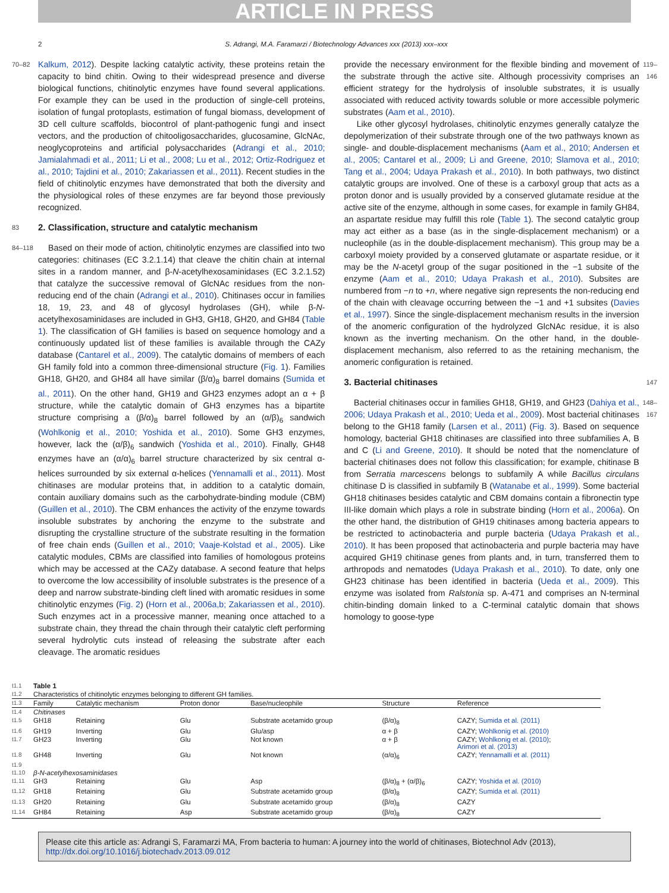ARTICLE IN PRESS
2 S. Adrangi, M.A. Faramarzi / Biotechnology Advances xxx (2013) xxx–xxx
70–82 Kalkum, 2012). Despite lacking catalytic activity, these proteins retain the capacity to bind chitin. Owing to their widespread presence and diverse biological functions, chitinolytic enzymes have found several applications. For example they can be used in the production of single-cell proteins, isolation of fungal protoplasts, estimation of fungal biomass, development of 3D cell culture scaffolds, biocontrol of plant-pathogenic fungi and insect vectors, and the production of chitooligosaccharides, glucosamine, GlcNAc, neoglycoproteins and artificial polysaccharides (Adrangi et al., 2010; Jamialahmadi et al., 2011; Li et al., 2008; Lu et al., 2012; Ortiz-Rodriguez et al., 2010; Tajdini et al., 2010; Zakariassen et al., 2011). Recent studies in the field of chitinolytic enzymes have demonstrated that both the diversity and the physiological roles of these enzymes are far beyond those previously recognized.
83
2. Classification, structure and catalytic mechanism
84–118 Based on their mode of action, chitinolytic enzymes are classified into two categories: chitinases (EC 3.2.1.14) that cleave the chitin chain at internal sites in a random manner, and β-N-acetylhexosaminidases (EC 3.2.1.52) that catalyze the successive removal of GlcNAc residues from the non-reducing end of the chain (Adrangi et al., 2010). Chitinases occur in families 18, 19, 23, and 48 of glycosyl hydrolases (GH), while β-N-acetylhexosaminidases are included in GH3, GH18, GH20, and GH84 (Table 1). The classification of GH families is based on sequence homology and a continuously updated list of these families is available through the CAZy database (Cantarel et al., 2009). The catalytic domains of members of each GH family fold into a common three-dimensional structure (Fig. 1). Families GH18, GH20, and GH84 all have similar (β/α)<sub>8</sub> barrel domains (Sumida et al., 2011). On the other hand, GH19 and GH23 enzymes adopt an α + β structure, while the catalytic domain of GH3 enzymes has a bipartite structure comprising a (β/α)<sub>8</sub> barrel followed by an (α/β)<sub>6</sub> sandwich (Wohlkonig et al., 2010; Yoshida et al., 2010). Some GH3 enzymes, however, lack the (α/β)<sub>6</sub> sandwich (Yoshida et al., 2010). Finally, GH48 enzymes have an (α/α)<sub>6</sub> barrel structure characterized by six central α-helices surrounded by six external α-helices (Yennamalli et al., 2011). Most chitinases are modular proteins that, in addition to a catalytic domain, contain auxiliary domains such as the carbohydrate-binding module (CBM) (Guillen et al., 2010). The CBM enhances the activity of the enzyme towards insoluble substrates by anchoring the enzyme to the substrate and disrupting the crystalline structure of the substrate resulting in the formation of free chain ends (Guillen et al., 2010; Vaaje-Kolstad et al., 2005). Like catalytic modules, CBMs are classified into families of homologous proteins which may be accessed at the CAZy database. A second feature that helps to overcome the low accessibility of insoluble substrates is the presence of a deep and narrow substrate-binding cleft lined with aromatic residues in some chitinolytic enzymes (Fig. 2) (Horn et al., 2006a,b; Zakariassen et al., 2010). Such enzymes act in a processive manner, meaning once attached to a substrate chain, they thread the chain through their catalytic cleft performing several hydrolytic cuts instead of releasing the substrate after each cleavage. The aromatic residues
provide the necessary environment for the flexible binding and movement of the substrate through the active site. Although processivity comprises an efficient strategy for the hydrolysis of insoluble substrates, it is usually associated with reduced activity towards soluble or more accessible polymeric substrates (Aam et al., 2010).
Like other glycosyl hydrolases, chitinolytic enzymes generally catalyze the depolymerization of their substrate through one of the two pathways known as single- and double-displacement mechanisms (Aam et al., 2010; Andersen et al., 2005; Cantarel et al., 2009; Li and Greene, 2010; Slamova et al., 2010; Tang et al., 2004; Udaya Prakash et al., 2010). In both pathways, two distinct catalytic groups are involved. One of these is a carboxyl group that acts as a proton donor and is usually provided by a conserved glutamate residue at the active site of the enzyme, although in some cases, for example in family GH84, an aspartate residue may fulfill this role (Table 1). The second catalytic group may act either as a base (as in the single-displacement mechanism) or a nucleophile (as in the double-displacement mechanism). This group may be a carboxyl moiety provided by a conserved glutamate or aspartate residue, or it may be the N-acetyl group of the sugar positioned in the −1 subsite of the enzyme (Aam et al., 2010; Udaya Prakash et al., 2010). Subsites are numbered from −n to +n, where negative sign represents the non-reducing end of the chain with cleavage occurring between the −1 and +1 subsites (Davies et al., 1997). Since the single-displacement mechanism results in the inversion of the anomeric configuration of the hydrolyzed GlcNAc residue, it is also known as the inverting mechanism. On the other hand, in the double-displacement mechanism, also referred to as the retaining mechanism, the anomeric configuration is retained. 119–146
3. Bacterial chitinases
147
Bacterial chitinases occur in families GH18, GH19, and GH23 (Dahiya et al., 2006; Udaya Prakash et al., 2010; Ueda et al., 2009). Most bacterial chitinases belong to the GH18 family (Larsen et al., 2011) (Fig. 3). Based on sequence homology, bacterial GH18 chitinases are classified into three subfamilies A, B and C (Li and Greene, 2010). It should be noted that the nomenclature of bacterial chitinases does not follow this classification; for example, chitinase B from Serratia marcescens belongs to subfamily A while Bacillus circulans chitinase D is classified in subfamily B (Watanabe et al., 1999). Some bacterial GH18 chitinases besides catalytic and CBM domains contain a fibronectin type III-like domain which plays a role in substrate binding (Horn et al., 2006a). On the other hand, the distribution of GH19 chitinases among bacteria appears to be restricted to actinobacteria and purple bacteria (Udaya Prakash et al., 2010). It has been proposed that actinobacteria and purple bacteria may have acquired GH19 chitinase genes from plants and, in turn, transferred them to arthropods and nematodes (Udaya Prakash et al., 2010). To date, only one GH23 chitinase has been identified in bacteria (Ueda et al., 2009). This enzyme was isolated from Ralstonia sp. A-471 and comprises an N-terminal chitin-binding domain linked to a C-terminal catalytic domain that shows homology to goose-type 148–167
| t1.1 | Table 1 | | | | | |
| t1.2 | Characteristics of chitinolytic enzymes belonging to different GH families. | | | | | |
| t1.3 | Family | Catalytic mechanism | Proton donor | Base/nucleophile | Structure | Reference |
| t1.4 | Chitinases | | | | | |
| t1.5 | GH18 | Retaining | Glu | Substrate acetamido group | (β/α)<sub>8</sub> | CAZY; Sumida et al. (2011) |
| t1.6 | GH19 | Inverting | Glu | Glu/asp | α + β | CAZY; Wohlkonig et al. (2010) |
| t1.7 | GH23 | Inverting | Glu | Not known | α + β | CAZY; Wohlkonig et al. (2010) ; Arimori et al. (2013) |
| t1.8 | GH48 | Inverting | Glu | Not known | (α/α)<sub>6</sub> | CAZY; Yennamalli et al. (2011) |
| t1.9 | | | | | | |
| t1.10 | β-N-acetylhexosaminidases | | | | | |
| t1.11 | GH3 | Retaining | Glu | Asp | (β/α)<sub>8</sub> + (α/β)<sub>6</sub> | CAZY; Yoshida et al. (2010) |
| t1.12 | GH18 | Retaining | Glu | Substrate acetamido group | (β/α)<sub>8</sub> | CAZY; Sumida et al. (2011) |
| t1.13 | GH20 | Retaining | Glu | Substrate acetamido group | (β/α)<sub>8</sub> | CAZY |
| t1.14 | GH84 | Retaining | Asp | Substrate acetamido group | (β/α)<sub>8</sub> | CAZY |
Please cite this article as: Adrangi S, Faramarzi MA, From bacteria to human: A journey into the world of chitinases, Biotechnol Adv (2013), http://dx.doi.org/10.1016/j.biotechadv.2013.09.012